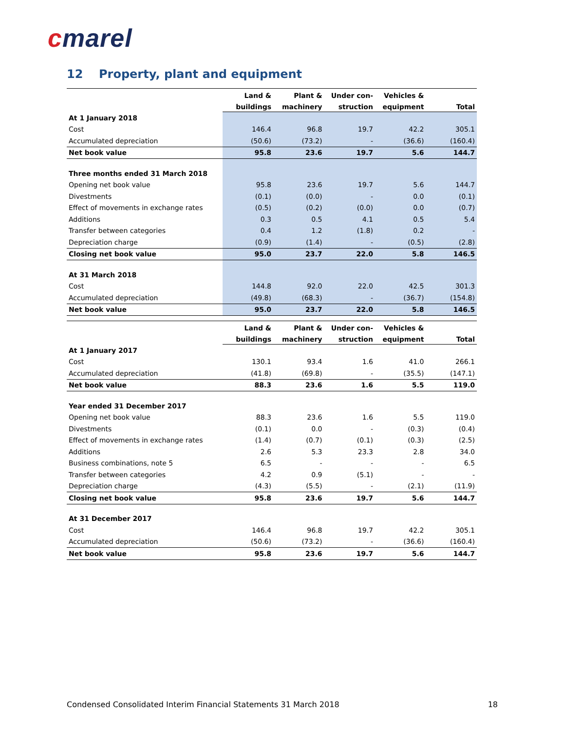cmarel
12 Property, plant and equipment
| | Land & | Plant & | Under con- | Vehicles & | |
| --- | --- | --- | --- | --- | --- |
| | buildings | machinery | struction | equipment | Total |
| At 1 January 2018 | | | | | |
| Cost | 146.4 | 96.8 | 19.7 | 42.2 | 305.1 |
| Accumulated depreciation | (50.6) | (73.2) | - | (36.6) | (160.4) |
| Net book value | 95.8 | 23.6 | 19.7 | 5.6 | 144.7 |
| Three months ended 31 March 2018 | | | | | |
| Opening net book value | 95.8 | 23.6 | 19.7 | 5.6 | 144.7 |
| Divestments | (0.1) | (0.0) | - | 0.0 | (0.1) |
| Effect of movements in exchange rates | (0.5) | (0.2) | (0.0) | 0.0 | (0.7) |
| Additions | 0.3 | 0.5 | 4.1 | 0.5 | 5.4 |
| Transfer between categories | 0.4 | 1.2 | (1.8) | 0.2 | - |
| Depreciation charge | (0.9) | (1.4) | - | (0.5) | (2.8) |
| Closing net book value | 95.0 | 23.7 | 22.0 | 5.8 | 146.5 |
| At 31 March 2018 | | | | | |
| Cost | 144.8 | 92.0 | 22.0 | 42.5 | 301.3 |
| Accumulated depreciation | (49.8) | (68.3) | - | (36.7) | (154.8) |
| Net book value | 95.0 | 23.7 | 22.0 | 5.8 | 146.5 |
| | Land & | Plant & | Under con- | Vehicles & | |
| --- | --- | --- | --- | --- | --- |
| | buildings | machinery | struction | equipment | Total |
| At 1 January 2017 | | | | | |
| Cost | 130.1 | 93.4 | 1.6 | 41.0 | 266.1 |
| Accumulated depreciation | (41.8) | (69.8) | - | (35.5) | (147.1) |
| Net book value | 88.3 | 23.6 | 1.6 | 5.5 | 119.0 |
| Year ended 31 December 2017 | | | | | |
| Opening net book value | 88.3 | 23.6 | 1.6 | 5.5 | 119.0 |
| Divestments | (0.1) | 0.0 | - | (0.3) | (0.4) |
| Effect of movements in exchange rates | (1.4) | (0.7) | (0.1) | (0.3) | (2.5) |
| Additions | 2.6 | 5.3 | 23.3 | 2.8 | 34.0 |
| Business combinations, note 5 | 6.5 | - | - | - | 6.5 |
| Transfer between categories | 4.2 | 0.9 | (5.1) | - | - |
| Depreciation charge | (4.3) | (5.5) | - | (2.1) | (11.9) |
| Closing net book value | 95.8 | 23.6 | 19.7 | 5.6 | 144.7 |
| At 31 December 2017 | | | | | |
| Cost | 146.4 | 96.8 | 19.7 | 42.2 | 305.1 |
| Accumulated depreciation | (50.6) | (73.2) | - | (36.6) | (160.4) |
| Net book value | 95.8 | 23.6 | 19.7 | 5.6 | 144.7 |
Condensed Consolidated Interim Financial Statements 31 March 2018 18